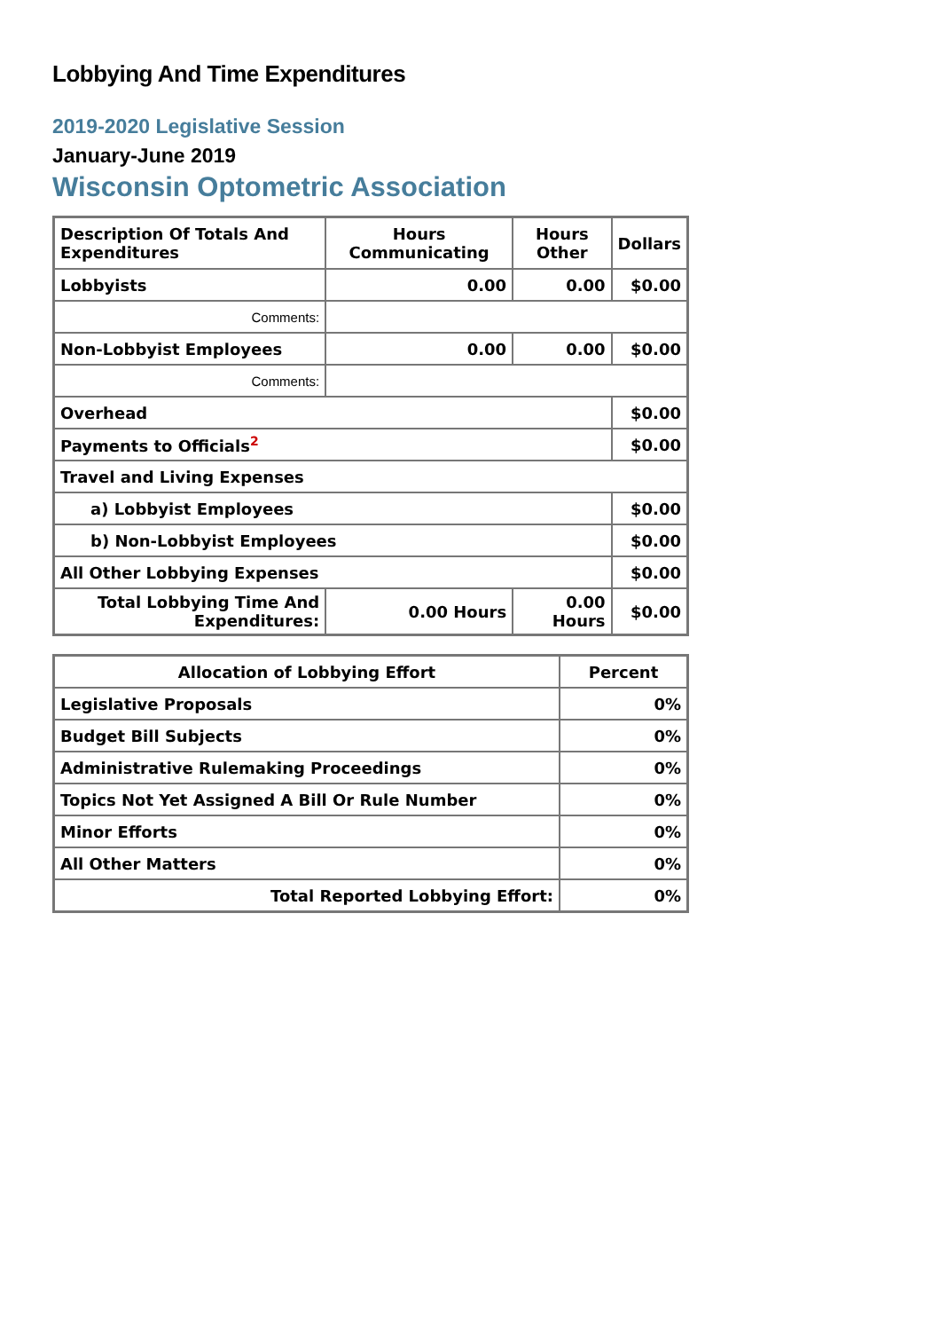Lobbying And Time Expenditures
2019-2020 Legislative Session
January-June 2019
Wisconsin Optometric Association
| Description Of Totals And Expenditures | Hours Communicating | Hours Other | Dollars |
| --- | --- | --- | --- |
| Lobbyists | 0.00 | 0.00 | $0.00 |
| Comments: | | | |
| Non-Lobbyist Employees | 0.00 | 0.00 | $0.00 |
| Comments: | | | |
| Overhead | | | $0.00 |
| Payments to Officials<sup>2</sup> | | | $0.00 |
| Travel and Living Expenses | | | |
| a) Lobbyist Employees | | | $0.00 |
| b) Non-Lobbyist Employees | | | $0.00 |
| All Other Lobbying Expenses | | | $0.00 |
| Total Lobbying Time And Expenditures: | 0.00 Hours | 0.00 Hours | $0.00 |
| Allocation of Lobbying Effort | Percent |
| --- | --- |
| Legislative Proposals | 0% |
| Budget Bill Subjects | 0% |
| Administrative Rulemaking Proceedings | 0% |
| Topics Not Yet Assigned A Bill Or Rule Number | 0% |
| Minor Efforts | 0% |
| All Other Matters | 0% |
| Total Reported Lobbying Effort: | 0% |